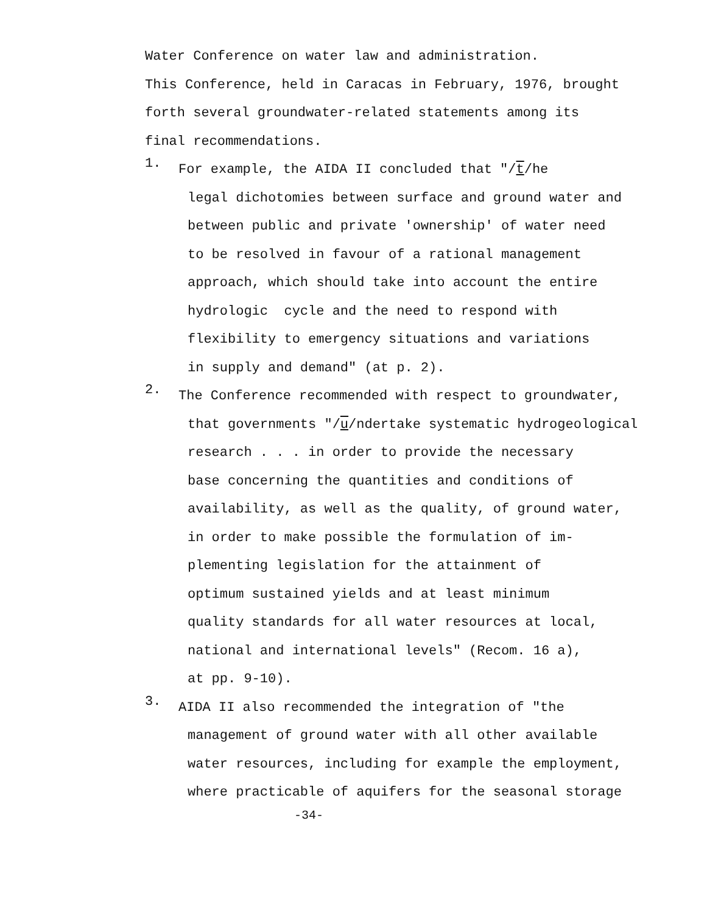Water Conference on water law and administration.
This Conference, held in Caracas in February, 1976, brought
forth several groundwater-related statements among its
final recommendations.
1.
For example, the AIDA II concluded that "/t/he
legal dichotomies between surface and ground water and
between public and private 'ownership' of water need
to be resolved in favour of a rational management
approach, which should take into account the entire
hydrologic cycle and the need to respond with
flexibility to emergency situations and variations
in supply and demand" (at p. 2).
2.
The Conference recommended with respect to groundwater,
that governments "/u/ndertake systematic hydrogeological
research . . . in order to provide the necessary
base concerning the quantities and conditions of
availability, as well as the quality, of ground water,
in order to make possible the formulation of im-
plementing legislation for the attainment of
optimum sustained yields and at least minimum
quality standards for all water resources at local,
national and international levels" (Recom. 16 a),
at pp. 9-10).
3.
AIDA II also recommended the integration of "the
management of ground water with all other available
water resources, including for example the employment,
where practicable of aquifers for the seasonal storage
-34-